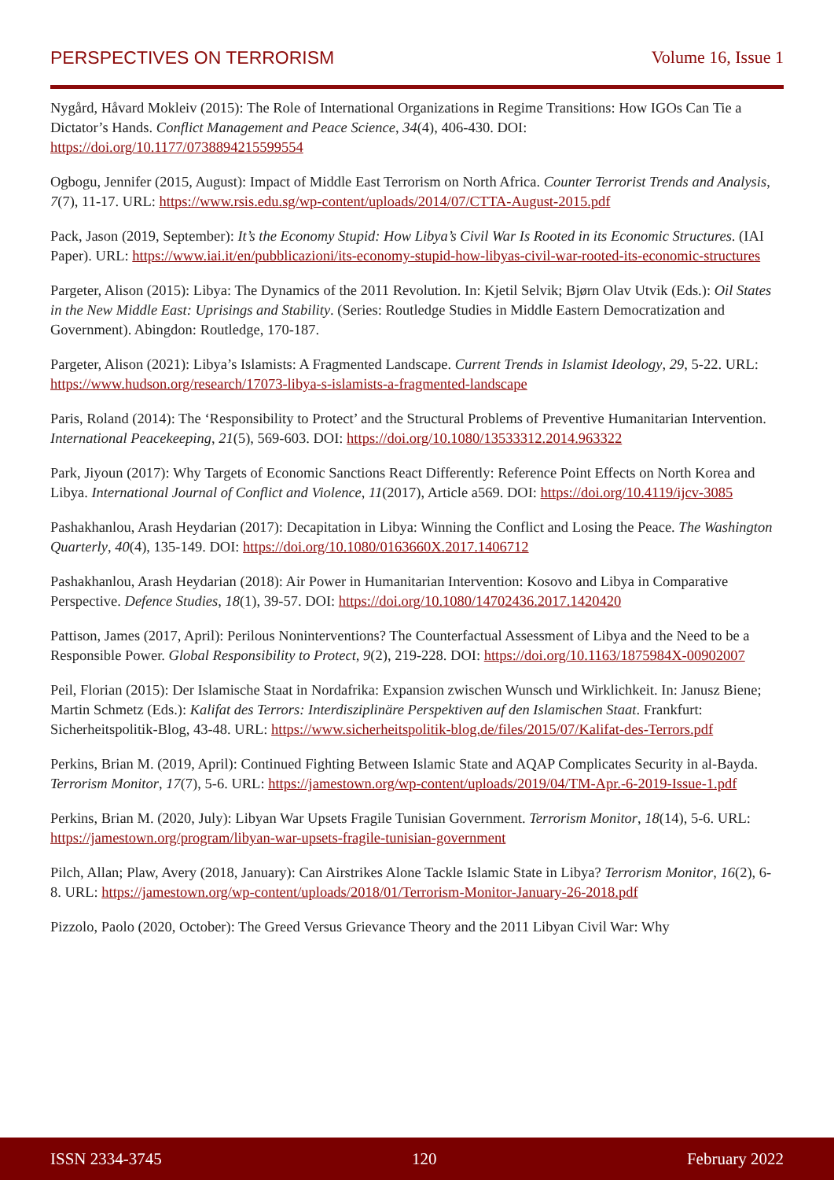PERSPECTIVES ON TERRORISM Volume 16, Issue 1
Nygård, Håvard Mokleiv (2015): The Role of International Organizations in Regime Transitions: How IGOs Can Tie a Dictator’s Hands. Conflict Management and Peace Science, 34(4), 406-430. DOI: https://doi.org/10.1177/0738894215599554
Ogbogu, Jennifer (2015, August): Impact of Middle East Terrorism on North Africa. Counter Terrorist Trends and Analysis, 7(7), 11-17. URL: https://www.rsis.edu.sg/wp-content/uploads/2014/07/CTTA-August-2015.pdf
Pack, Jason (2019, September): It’s the Economy Stupid: How Libya’s Civil War Is Rooted in its Economic Structures. (IAI Paper). URL: https://www.iai.it/en/pubblicazioni/its-economy-stupid-how-libyas-civil-war-rooted-its-economic-structures
Pargeter, Alison (2015): Libya: The Dynamics of the 2011 Revolution. In: Kjetil Selvik; Bjørn Olav Utvik (Eds.): Oil States in the New Middle East: Uprisings and Stability. (Series: Routledge Studies in Middle Eastern Democratization and Government). Abingdon: Routledge, 170-187.
Pargeter, Alison (2021): Libya’s Islamists: A Fragmented Landscape. Current Trends in Islamist Ideology, 29, 5-22. URL: https://www.hudson.org/research/17073-libya-s-islamists-a-fragmented-landscape
Paris, Roland (2014): The ‘Responsibility to Protect’ and the Structural Problems of Preventive Humanitarian Intervention. International Peacekeeping, 21(5), 569-603. DOI: https://doi.org/10.1080/13533312.2014.963322
Park, Jiyoun (2017): Why Targets of Economic Sanctions React Differently: Reference Point Effects on North Korea and Libya. International Journal of Conflict and Violence, 11(2017), Article a569. DOI: https://doi.org/10.4119/ijcv-3085
Pashakhanlou, Arash Heydarian (2017): Decapitation in Libya: Winning the Conflict and Losing the Peace. The Washington Quarterly, 40(4), 135-149. DOI: https://doi.org/10.1080/0163660X.2017.1406712
Pashakhanlou, Arash Heydarian (2018): Air Power in Humanitarian Intervention: Kosovo and Libya in Comparative Perspective. Defence Studies, 18(1), 39-57. DOI: https://doi.org/10.1080/14702436.2017.1420420
Pattison, James (2017, April): Perilous Noninterventions? The Counterfactual Assessment of Libya and the Need to be a Responsible Power. Global Responsibility to Protect, 9(2), 219-228. DOI: https://doi.org/10.1163/1875984X-00902007
Peil, Florian (2015): Der Islamische Staat in Nordafrika: Expansion zwischen Wunsch und Wirklichkeit. In: Janusz Biene; Martin Schmetz (Eds.): Kalifat des Terrors: Interdisziplinäre Perspektiven auf den Islamischen Staat. Frankfurt: Sicherheitspolitik-Blog, 43-48. URL: https://www.sicherheitspolitik-blog.de/files/2015/07/Kalifat-des-Terrors.pdf
Perkins, Brian M. (2019, April): Continued Fighting Between Islamic State and AQAP Complicates Security in al-Bayda. Terrorism Monitor, 17(7), 5-6. URL: https://jamestown.org/wp-content/uploads/2019/04/TM-Apr.-6-2019-Issue-1.pdf
Perkins, Brian M. (2020, July): Libyan War Upsets Fragile Tunisian Government. Terrorism Monitor, 18(14), 5-6. URL: https://jamestown.org/program/libyan-war-upsets-fragile-tunisian-government
Pilch, Allan; Plaw, Avery (2018, January): Can Airstrikes Alone Tackle Islamic State in Libya? Terrorism Monitor, 16(2), 6-8. URL: https://jamestown.org/wp-content/uploads/2018/01/Terrorism-Monitor-January-26-2018.pdf
Pizzolo, Paolo (2020, October): The Greed Versus Grievance Theory and the 2011 Libyan Civil War: Why
ISSN 2334-3745 120 February 2022